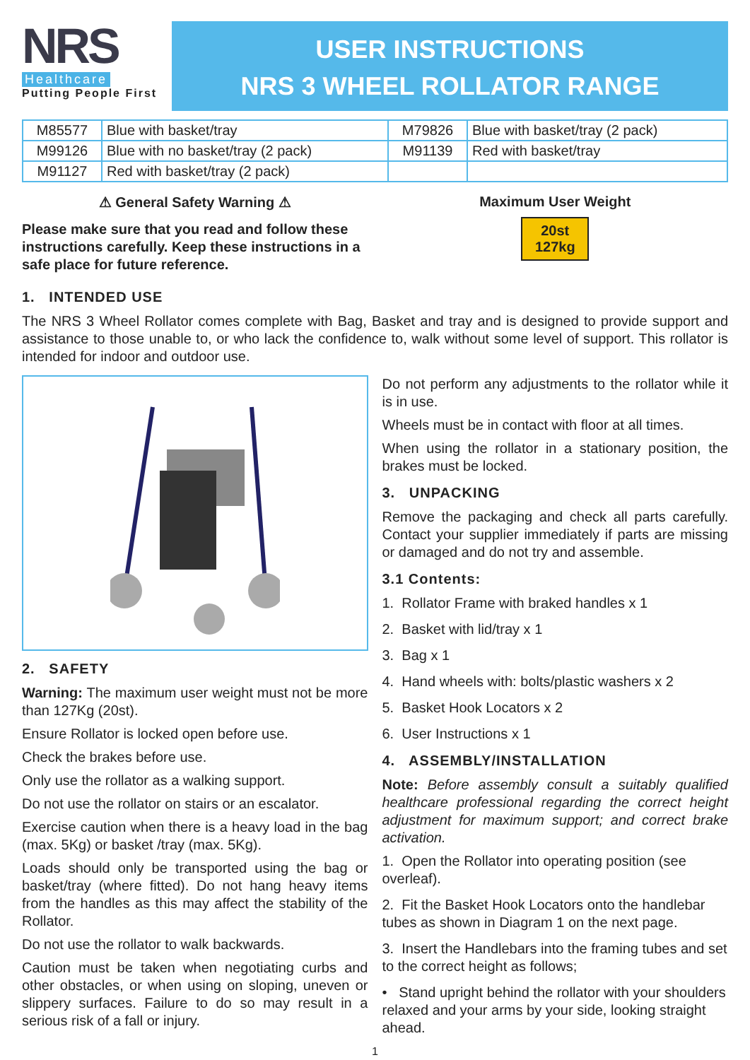NRS
Healthcare
Putting People First
USER INSTRUCTIONS
NRS 3 WHEEL ROLLATOR RANGE
| M85577 | Blue with basket/tray | M79826 | Blue with basket/tray (2 pack) |
| M99126 | Blue with no basket/tray (2 pack) | M91139 | Red with basket/tray |
| M91127 | Red with basket/tray (2 pack) | | |
⚠ General Safety Warning ⚠
Please make sure that you read and follow these instructions carefully. Keep these instructions in a safe place for future reference.
Maximum User Weight
20st
127kg
1. INTENDED USE
The NRS 3 Wheel Rollator comes complete with Bag, Basket and tray and is designed to provide support and assistance to those unable to, or who lack the confidence to, walk without some level of support. This rollator is intended for indoor and outdoor use.
2. SAFETY
Warning: The maximum user weight must not be more than 127Kg (20st).
Ensure Rollator is locked open before use.
Check the brakes before use.
Only use the rollator as a walking support.
Do not use the rollator on stairs or an escalator.
Exercise caution when there is a heavy load in the bag (max. 5Kg) or basket /tray (max. 5Kg).
Loads should only be transported using the bag or basket/tray (where fitted). Do not hang heavy items from the handles as this may affect the stability of the Rollator.
Do not use the rollator to walk backwards.
Caution must be taken when negotiating curbs and other obstacles, or when using on sloping, uneven or slippery surfaces. Failure to do so may result in a serious risk of a fall or injury.
Do not perform any adjustments to the rollator while it is in use.
Wheels must be in contact with floor at all times.
When using the rollator in a stationary position, the brakes must be locked.
3. UNPACKING
Remove the packaging and check all parts carefully. Contact your supplier immediately if parts are missing or damaged and do not try and assemble.
3.1 Contents:
1. Rollator Frame with braked handles x 1
2. Basket with lid/tray x 1
3. Bag x 1
4. Hand wheels with: bolts/plastic washers x 2
5. Basket Hook Locators x 2
6. User Instructions x 1
4. ASSEMBLY/INSTALLATION
Note: Before assembly consult a suitably qualified healthcare professional regarding the correct height adjustment for maximum support; and correct brake activation.
1. Open the Rollator into operating position (see overleaf).
2. Fit the Basket Hook Locators onto the handlebar tubes as shown in Diagram 1 on the next page.
3. Insert the Handlebars into the framing tubes and set to the correct height as follows;
• Stand upright behind the rollator with your shoulders relaxed and your arms by your side, looking straight ahead.
1